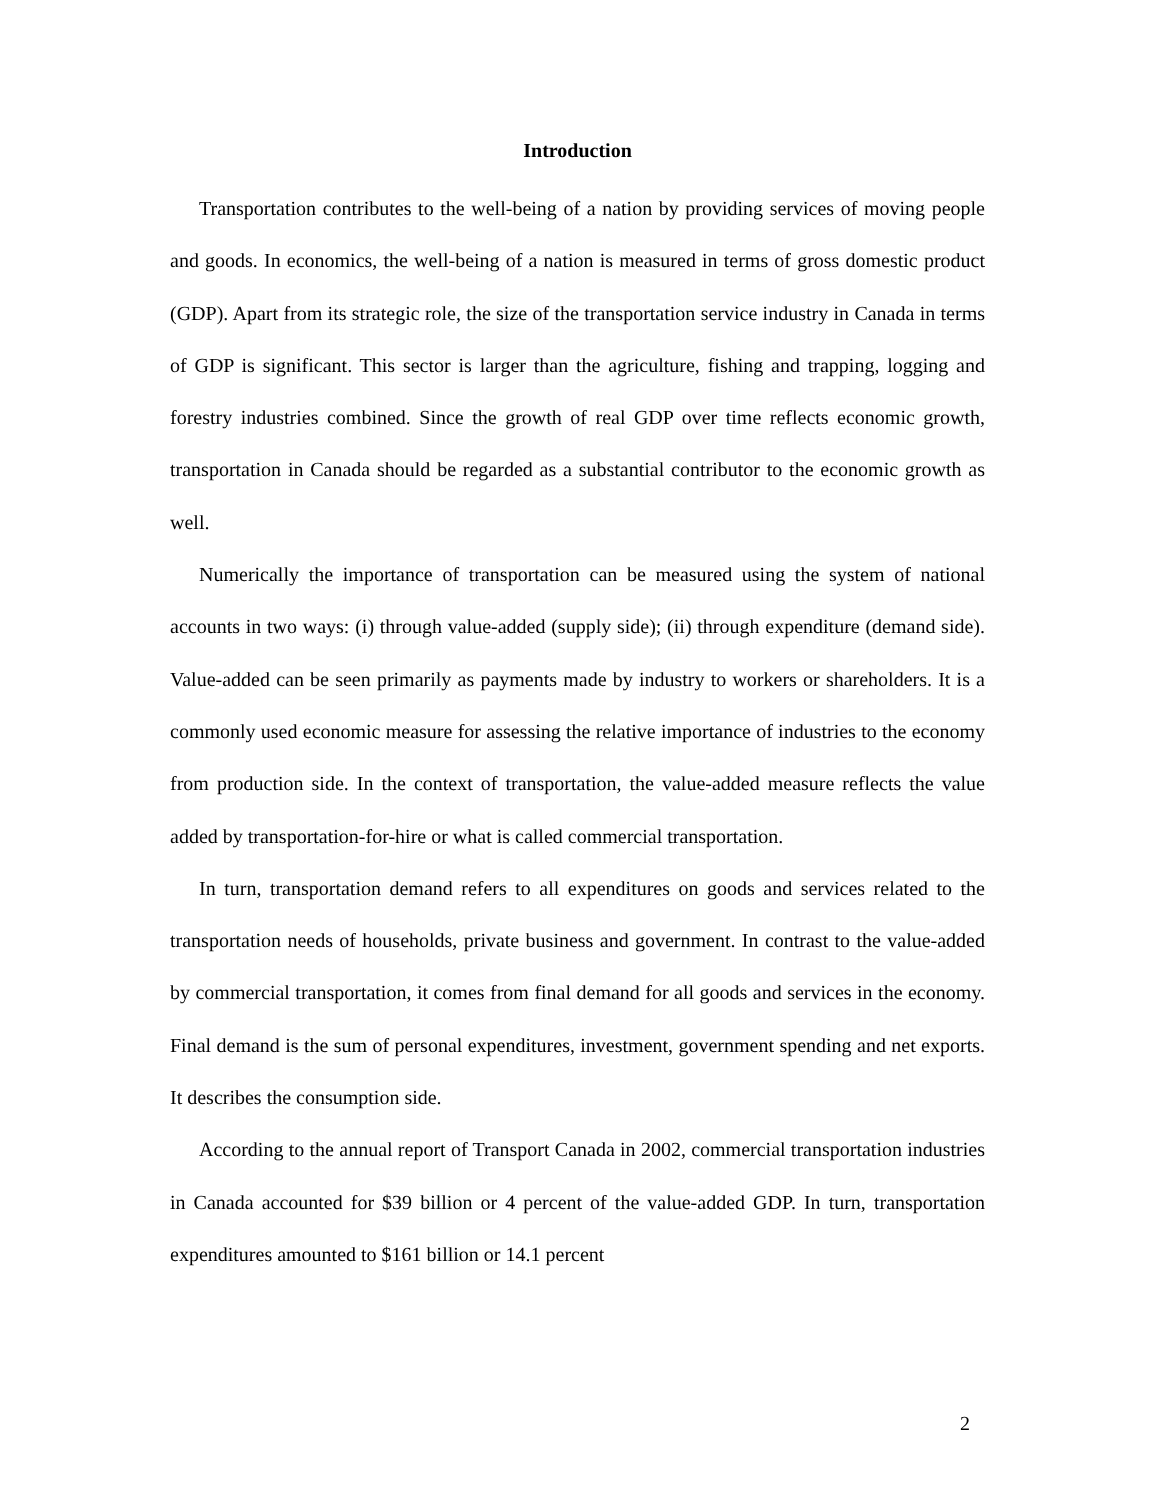Introduction
Transportation contributes to the well-being of a nation by providing services of moving people and goods. In economics, the well-being of a nation is measured in terms of gross domestic product (GDP). Apart from its strategic role, the size of the transportation service industry in Canada in terms of GDP is significant. This sector is larger than the agriculture, fishing and trapping, logging and forestry industries combined. Since the growth of real GDP over time reflects economic growth, transportation in Canada should be regarded as a substantial contributor to the economic growth as well.
Numerically the importance of transportation can be measured using the system of national accounts in two ways: (i) through value-added (supply side); (ii) through expenditure (demand side). Value-added can be seen primarily as payments made by industry to workers or shareholders. It is a commonly used economic measure for assessing the relative importance of industries to the economy from production side. In the context of transportation, the value-added measure reflects the value added by transportation-for-hire or what is called commercial transportation.
In turn, transportation demand refers to all expenditures on goods and services related to the transportation needs of households, private business and government. In contrast to the value-added by commercial transportation, it comes from final demand for all goods and services in the economy. Final demand is the sum of personal expenditures, investment, government spending and net exports. It describes the consumption side.
According to the annual report of Transport Canada in 2002, commercial transportation industries in Canada accounted for $39 billion or 4 percent of the value-added GDP. In turn, transportation expenditures amounted to $161 billion or 14.1 percent
2